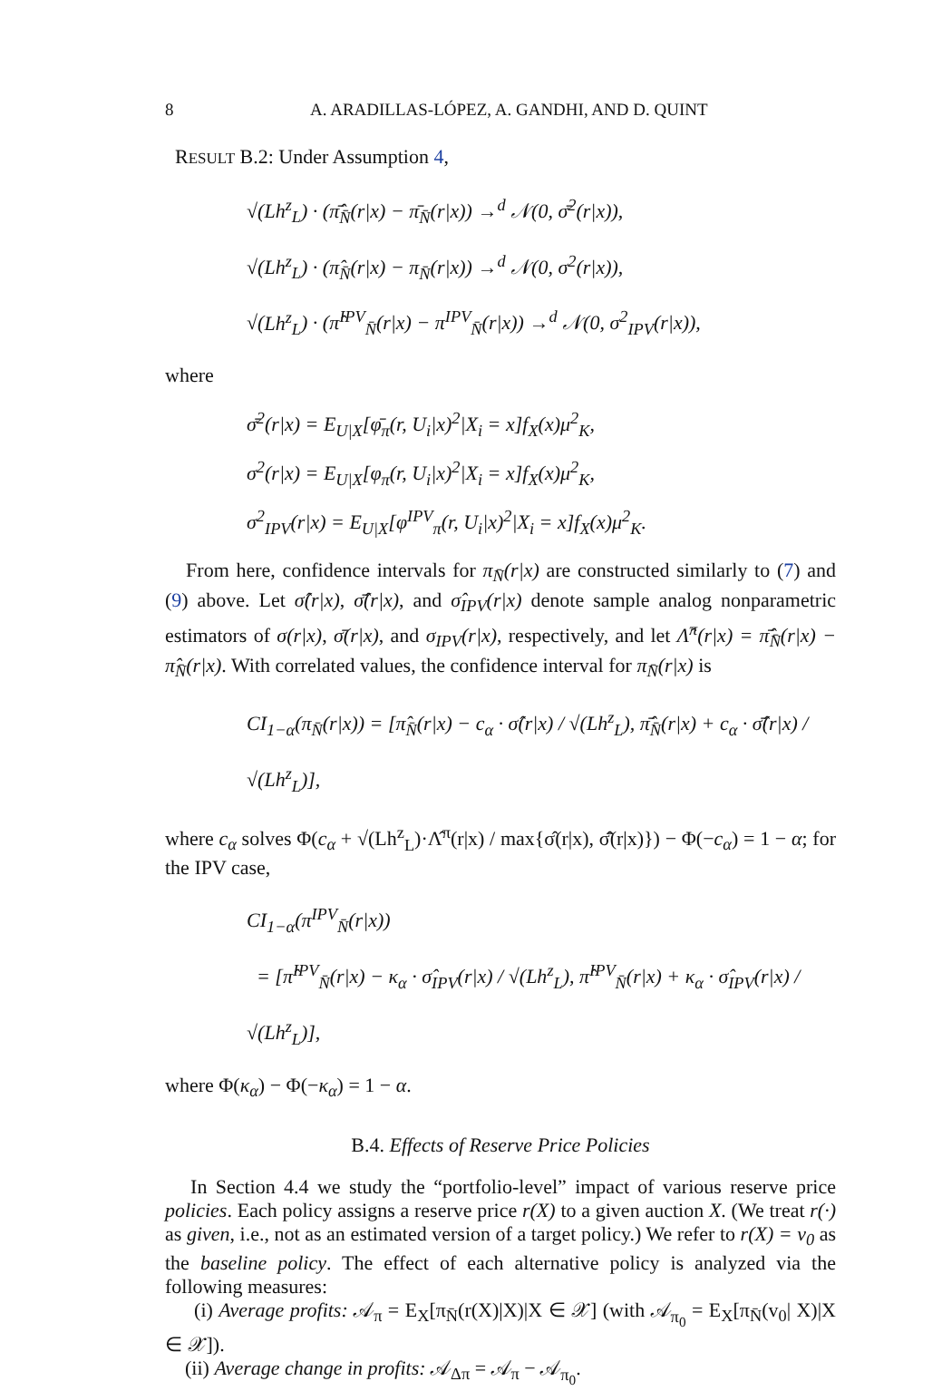8 A. ARADILLAS-LÓPEZ, A. GANDHI, AND D. QUINT
RESULT B.2: Under Assumption 4,
√(Lh<sup>z</sup><sub>L</sub>) · (π̂̄<sub>N̄</sub>(r|x) − π̄<sub>N̄</sub>(r|x)) →<sup>d</sup> 𝒩(0, σ̄<sup>2</sup>(r|x)),
√(Lh<sup>z</sup><sub>L</sub>) · (π̂<sub>N̄</sub>(r|x) − π<sub>N̄</sub>(r|x)) →<sup>d</sup> 𝒩(0, σ<sup>2</sup>(r|x)),
√(Lh<sup>z</sup><sub>L</sub>) · (π̂<sup>IPV</sup><sub>N̄</sub>(r|x) − π<sup>IPV</sup><sub>N̄</sub>(r|x)) →<sup>d</sup> 𝒩(0, σ<sup>2</sup><sub>IPV</sub>(r|x)),
where
σ̄<sup>2</sup>(r|x) = E<sub>U|X</sub>[φ̄<sub>π</sub>(r, U<sub>i</sub>|x)<sup>2</sup>|X<sub>i</sub> = x]f<sub>X</sub>(x)μ<sup>2</sup><sub>K</sub>,
σ<sup>2</sup>(r|x) = E<sub>U|X</sub>[φ<sub>π</sub>(r, U<sub>i</sub>|x)<sup>2</sup>|X<sub>i</sub> = x]f<sub>X</sub>(x)μ<sup>2</sup><sub>K</sub>,
σ<sup>2</sup><sub>IPV</sub>(r|x) = E<sub>U|X</sub>[φ<sup>IPV</sup><sub>π</sub>(r, U<sub>i</sub>|x)<sup>2</sup>|X<sub>i</sub> = x]f<sub>X</sub>(x)μ<sup>2</sup><sub>K</sub>.
From here, confidence intervals for π<sub>N̄</sub>(r|x) are constructed similarly to (7) and (9) above. Let σ̂(r|x), σ̂̄(r|x), and σ̂<sub>IPV</sub>(r|x) denote sample analog nonparametric estimators of σ(r|x), σ̄(r|x), and σ<sub>IPV</sub>(r|x), respectively, and let Λ̂<sup>π</sup>(r|x) = π̂̄<sub>N̄</sub>(r|x) − π̂<sub>N̄</sub>(r|x). With correlated values, the confidence interval for π<sub>N̄</sub>(r|x) is
CI<sub>1−α</sub>(π<sub>N̄</sub>(r|x)) = [π̂<sub>N̄</sub>(r|x) − c<sub>α</sub> · σ̂(r|x) / √(Lh<sup>z</sup><sub>L</sub>), π̂̄<sub>N̄</sub>(r|x) + c<sub>α</sub> · σ̂̄(r|x) / √(Lh<sup>z</sup><sub>L</sub>)],
where c<sub>α</sub> solves Φ(c<sub>α</sub> + √(Lh<sup>z</sup><sub>L</sub>)·Λ̂<sup>π</sup>(r|x) / max{σ̂(r|x), σ̂̄(r|x)}) − Φ(−c<sub>α</sub>) = 1 − α; for the IPV case,
CI<sub>1−α</sub>(π<sup>IPV</sup><sub>N̄</sub>(r|x))
= [π̂<sup>IPV</sup><sub>N̄</sub>(r|x) − κ<sub>α</sub> · σ̂<sub>IPV</sub>(r|x) / √(Lh<sup>z</sup><sub>L</sub>), π̂<sup>IPV</sup><sub>N̄</sub>(r|x) + κ<sub>α</sub> · σ̂<sub>IPV</sub>(r|x) / √(Lh<sup>z</sup><sub>L</sub>)],
where Φ(κ<sub>α</sub>) − Φ(−κ<sub>α</sub>) = 1 − α.
B.4. Effects of Reserve Price Policies
In Section 4.4 we study the “portfolio-level” impact of various reserve price policies. Each policy assigns a reserve price r(X) to a given auction X. (We treat r(·) as given, i.e., not as an estimated version of a target policy.) We refer to r(X) = v<sub>0</sub> as the baseline policy. The effect of each alternative policy is analyzed via the following measures:
(i) Average profits: 𝒜<sub>π</sub> = E<sub>X</sub>[π<sub>N̄</sub>(r(X)|X)|X ∈ 𝒳] (with 𝒜<sub>π<sub>0</sub></sub> = E<sub>X</sub>[π<sub>N̄</sub>(v<sub>0</sub>| X)|X ∈ 𝒳]).
(ii) Average change in profits: 𝒜<sub>Δπ</sub> = 𝒜<sub>π</sub> − 𝒜<sub>π<sub>0</sub></sub>.